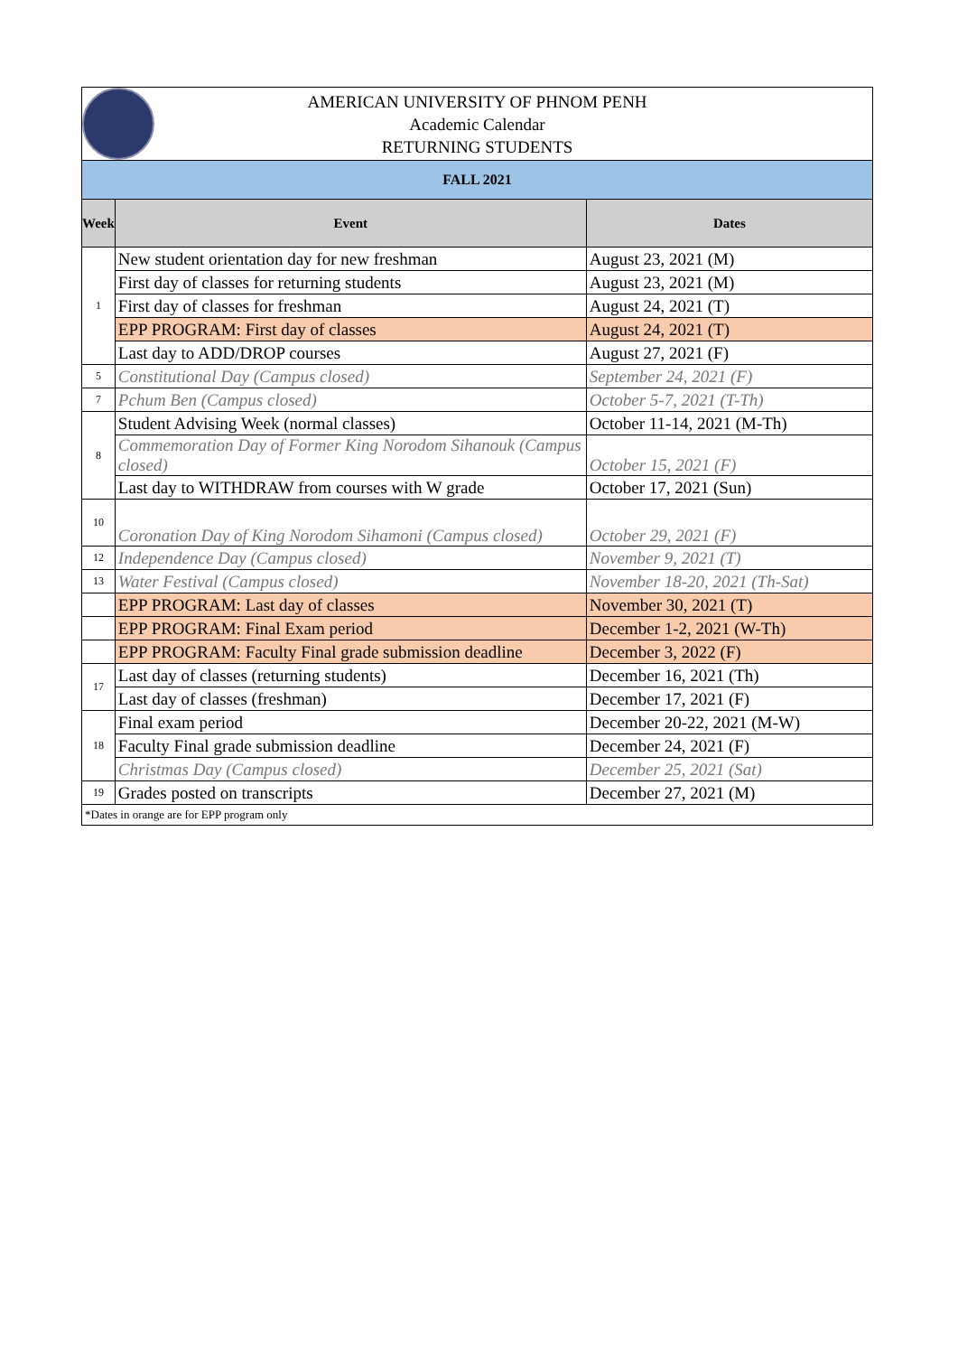AMERICAN UNIVERSITY OF PHNOM PENH
Academic Calendar
RETURNING STUDENTS
| FALL 2021 | | |
| Week | Event | Dates |
| 1 | New student orientation day for new freshman | August 23, 2021 (M) |
| | First day of classes for returning students | August 23, 2021 (M) |
| | First day of classes for freshman | August 24, 2021 (T) |
| | EPP PROGRAM: First day of classes | August 24, 2021 (T) |
| | Last day to ADD/DROP courses | August 27, 2021 (F) |
| 5 | Constitutional Day (Campus closed) | September 24, 2021 (F) |
| 7 | Pchum Ben (Campus closed) | October 5-7, 2021 (T-Th) |
| 8 | Student Advising Week (normal classes) | October 11-14, 2021 (M-Th) |
| | Commemoration Day of Former King Norodom Sihanouk (Campus closed) | October 15, 2021 (F) |
| | Last day to WITHDRAW from courses with W grade | October 17, 2021 (Sun) |
| 10 | Coronation Day of King Norodom Sihamoni (Campus closed) | October 29, 2021 (F) |
| 12 | Independence Day (Campus closed) | November 9, 2021 (T) |
| 13 | Water Festival (Campus closed) | November 18-20, 2021 (Th-Sat) |
| | EPP PROGRAM: Last day of classes | November 30, 2021 (T) |
| | EPP PROGRAM: Final Exam period | December 1-2, 2021 (W-Th) |
| | EPP PROGRAM: Faculty Final grade submission deadline | December 3, 2022 (F) |
| 17 | Last day of classes (returning students) | December 16, 2021 (Th) |
| | Last day of classes (freshman) | December 17, 2021 (F) |
| 18 | Final exam period | December 20-22, 2021 (M-W) |
| | Faculty Final grade submission deadline | December 24, 2021 (F) |
| | Christmas Day (Campus closed) | December 25, 2021 (Sat) |
| 19 | Grades posted on transcripts | December 27, 2021 (M) |
| *Dates in orange are for EPP program only | | |